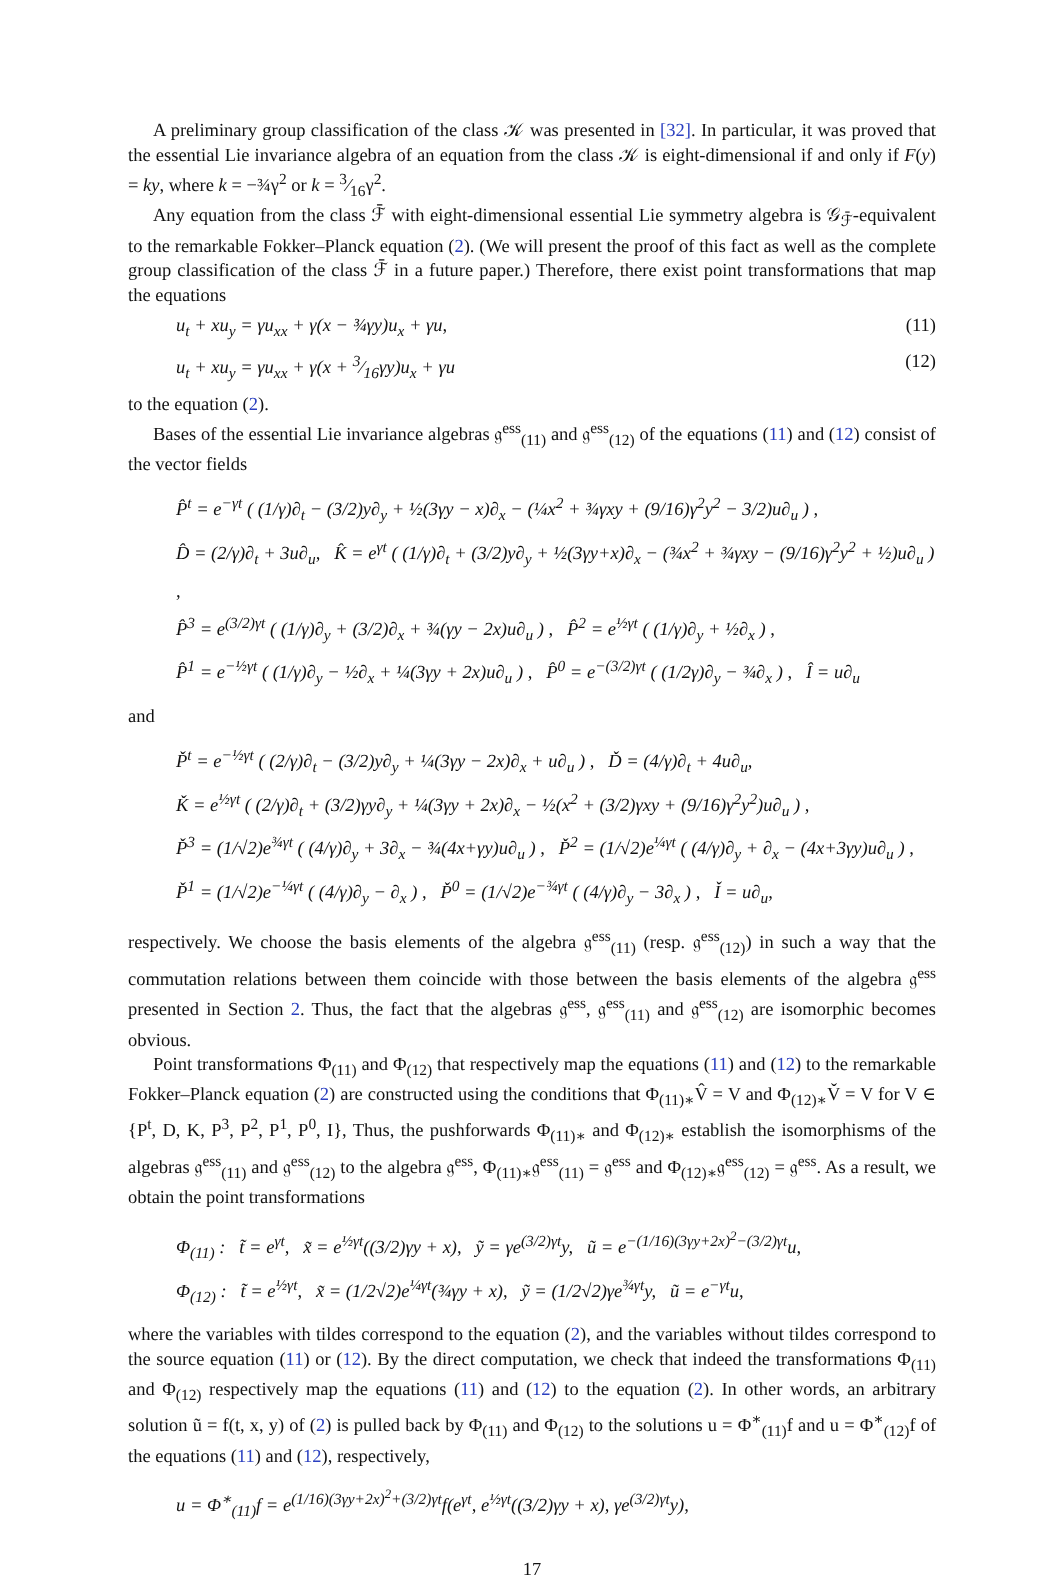A preliminary group classification of the class 𝒦 was presented in [32]. In particular, it was proved that the essential Lie invariance algebra of an equation from the class 𝒦 is eight-dimensional if and only if F(y) = ky, where k = −¾γ<sup>2</sup> or k = 3⁄16γ<sup>2</sup>.
Any equation from the class ℱ̄ with eight-dimensional essential Lie symmetry algebra is 𝒢<sub>ℱ̄</sub>-equivalent to the remarkable Fokker–Planck equation (2). (We will present the proof of this fact as well as the complete group classification of the class ℱ̄ in a future paper.) Therefore, there exist point transformations that map the equations
u<sub>t</sub> + xu<sub>y</sub> = γu<sub>xx</sub> + γ(x − ¾γy)u<sub>x</sub> + γu, (11)
u<sub>t</sub> + xu<sub>y</sub> = γu<sub>xx</sub> + γ(x + 3⁄16γy)u<sub>x</sub> + γu (12)
to the equation (2).
Bases of the essential Lie invariance algebras 𝔤<sup>ess</sup><sub>(11)</sub> and 𝔤<sup>ess</sup><sub>(12)</sub> of the equations (11) and (12) consist of the vector fields
P̂<sup>t</sup> = e<sup>−γt</sup> ( (1/γ)∂<sub>t</sub> − (3/2)y∂<sub>y</sub> + ½(3γy − x)∂<sub>x</sub> − (¼x<sup>2</sup> + ¾γxy + (9/16)γ<sup>2</sup>y<sup>2</sup> − 3/2)u∂<sub>u</sub> ) ,
D̂ = (2/γ)∂<sub>t</sub> + 3u∂<sub>u</sub>, K̂ = e<sup>γt</sup> ( (1/γ)∂<sub>t</sub> + (3/2)y∂<sub>y</sub> + ½(3γy+x)∂<sub>x</sub> − (¾x<sup>2</sup> + ¾γxy − (9/16)γ<sup>2</sup>y<sup>2</sup> + ½)u∂<sub>u</sub> ) ,
P̂<sup>3</sup> = e<sup>(3/2)γt</sup> ( (1/γ)∂<sub>y</sub> + (3/2)∂<sub>x</sub> + ¾(γy − 2x)u∂<sub>u</sub> ) , P̂<sup>2</sup> = e<sup>½γt</sup> ( (1/γ)∂<sub>y</sub> + ½∂<sub>x</sub> ) ,
P̂<sup>1</sup> = e<sup>−½γt</sup> ( (1/γ)∂<sub>y</sub> − ½∂<sub>x</sub> + ¼(3γy + 2x)u∂<sub>u</sub> ) , P̂<sup>0</sup> = e<sup>−(3/2)γt</sup> ( (1/2γ)∂<sub>y</sub> − ¾∂<sub>x</sub> ) , Î = u∂<sub>u</sub>
and
P̌<sup>t</sup> = e<sup>−½γt</sup> ( (2/γ)∂<sub>t</sub> − (3/2)y∂<sub>y</sub> + ¼(3γy − 2x)∂<sub>x</sub> + u∂<sub>u</sub> ) , Ď = (4/γ)∂<sub>t</sub> + 4u∂<sub>u</sub>,
Ǩ = e<sup>½γt</sup> ( (2/γ)∂<sub>t</sub> + (3/2)γy∂<sub>y</sub> + ¼(3γy + 2x)∂<sub>x</sub> − ½(x<sup>2</sup> + (3/2)γxy + (9/16)γ<sup>2</sup>y<sup>2</sup>)u∂<sub>u</sub> ) ,
P̌<sup>3</sup> = (1/√2)e<sup>¾γt</sup> ( (4/γ)∂<sub>y</sub> + 3∂<sub>x</sub> − ¾(4x+γy)u∂<sub>u</sub> ) , P̌<sup>2</sup> = (1/√2)e<sup>¼γt</sup> ( (4/γ)∂<sub>y</sub> + ∂<sub>x</sub> − (4x+3γy)u∂<sub>u</sub> ) ,
P̌<sup>1</sup> = (1/√2)e<sup>−¼γt</sup> ( (4/γ)∂<sub>y</sub> − ∂<sub>x</sub> ) , P̌<sup>0</sup> = (1/√2)e<sup>−¾γt</sup> ( (4/γ)∂<sub>y</sub> − 3∂<sub>x</sub> ) , Ǐ = u∂<sub>u</sub>,
respectively. We choose the basis elements of the algebra 𝔤<sup>ess</sup><sub>(11)</sub> (resp. 𝔤<sup>ess</sup><sub>(12)</sub>) in such a way that the commutation relations between them coincide with those between the basis elements of the algebra 𝔤<sup>ess</sup> presented in Section 2. Thus, the fact that the algebras 𝔤<sup>ess</sup>, 𝔤<sup>ess</sup><sub>(11)</sub> and 𝔤<sup>ess</sup><sub>(12)</sub> are isomorphic becomes obvious.
Point transformations Φ<sub>(11)</sub> and Φ<sub>(12)</sub> that respectively map the equations (11) and (12) to the remarkable Fokker–Planck equation (2) are constructed using the conditions that Φ<sub>(11)∗</sub>V̂ = V and Φ<sub>(12)∗</sub>V̌ = V for V ∈ {P<sup>t</sup>, D, K, P<sup>3</sup>, P<sup>2</sup>, P<sup>1</sup>, P<sup>0</sup>, I}, Thus, the pushforwards Φ<sub>(11)∗</sub> and Φ<sub>(12)∗</sub> establish the isomorphisms of the algebras 𝔤<sup>ess</sup><sub>(11)</sub> and 𝔤<sup>ess</sup><sub>(12)</sub> to the algebra 𝔤<sup>ess</sup>, Φ<sub>(11)∗</sub>𝔤<sup>ess</sup><sub>(11)</sub> = 𝔤<sup>ess</sup> and Φ<sub>(12)∗</sub>𝔤<sup>ess</sup><sub>(12)</sub> = 𝔤<sup>ess</sup>. As a result, we obtain the point transformations
Φ<sub>(11)</sub> : t̃ = e<sup>γt</sup>, x̃ = e<sup>½γt</sup>((3/2)γy + x), ỹ = γe<sup>(3/2)γt</sup>y, ũ = e<sup>−(1/16)(3γy+2x)<sup>2</sup>−(3/2)γt</sup>u,
Φ<sub>(12)</sub> : t̃ = e<sup>½γt</sup>, x̃ = (1/2√2)e<sup>¼γt</sup>(¾γy + x), ỹ = (1/2√2)γe<sup>¾γt</sup>y, ũ = e<sup>−γt</sup>u,
where the variables with tildes correspond to the equation (2), and the variables without tildes correspond to the source equation (11) or (12). By the direct computation, we check that indeed the transformations Φ<sub>(11)</sub> and Φ<sub>(12)</sub> respectively map the equations (11) and (12) to the equation (2). In other words, an arbitrary solution ũ = f(t, x, y) of (2) is pulled back by Φ<sub>(11)</sub> and Φ<sub>(12)</sub> to the solutions u = Φ<sup>∗</sup><sub>(11)</sub>f and u = Φ<sup>∗</sup><sub>(12)</sub>f of the equations (11) and (12), respectively,
u = Φ<sup>∗</sup><sub>(11)</sub>f = e<sup>(1/16)(3γy+2x)<sup>2</sup>+(3/2)γt</sup>f(e<sup>γt</sup>, e<sup>½γt</sup>((3/2)γy + x), γe<sup>(3/2)γt</sup>y),
17